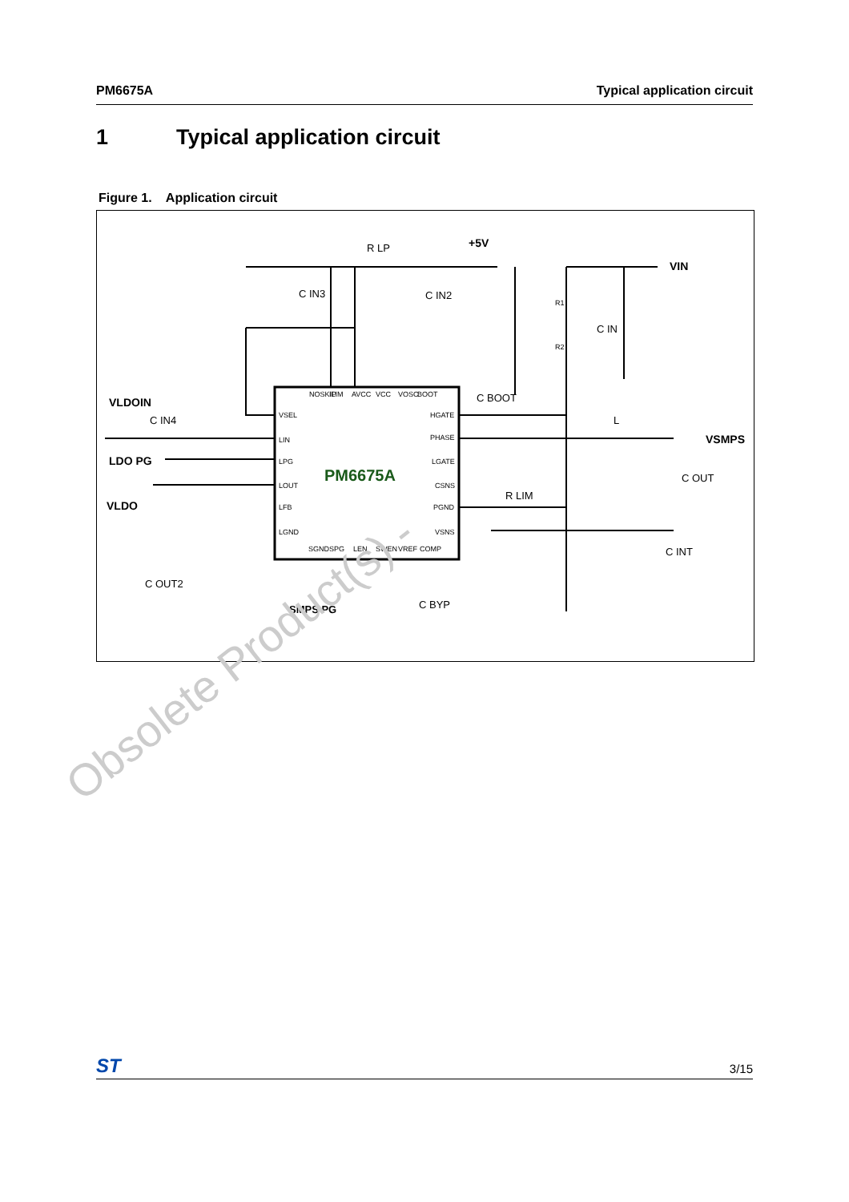PM6675A Typical application circuit
1 Typical application circuit
Figure 1. Application circuit
PM6675A
VLDOIN
LDO PG
VLDO
SMPS PG
+5V
VIN
VSMPS
R LP
C IN3
C IN2
R1
R2
C IN
C BOOT
L
C OUT
R LIM
C INT
C OUT2
C BYP
C IN4
VSEL
LIN
LPG
LOUT
LFB
LGND
HGATE
PHASE
LGATE
CSNS
PGND
VSNS
NOSKIP
ILIM
AVCC
VCC
VOSC
BOOT
SGND
SPG
LEN
SWEN
VREF
COMP
Obsolete Product(s) -
ST
3/15